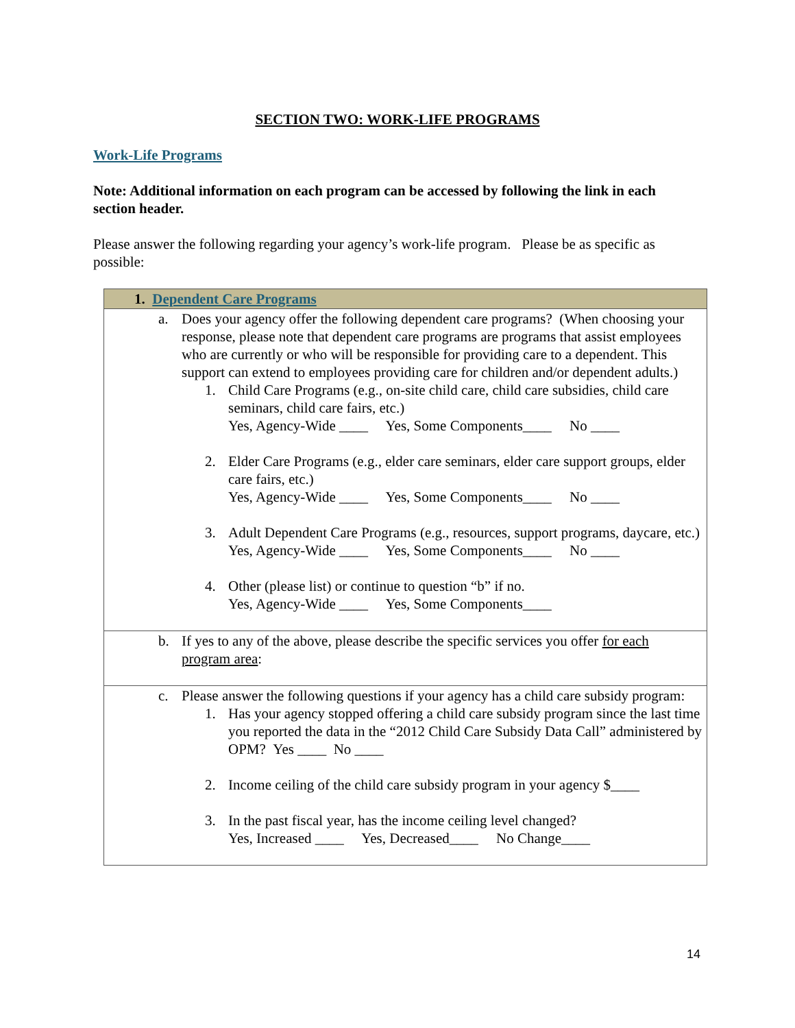SECTION TWO: WORK-LIFE PROGRAMS
Work-Life Programs
Note: Additional information on each program can be accessed by following the link in each section header.
Please answer the following regarding your agency’s work-life program. Please be as specific as possible:
| 1. Dependent Care Programs |
| --- |
| a. Does your agency offer the following dependent care programs? (When choosing your response, please note that dependent care programs are programs that assist employees who are currently or who will be responsible for providing care to a dependent. This support can extend to employees providing care for children and/or dependent adults.) 1. Child Care Programs (e.g., on-site child care, child care subsidies, child care seminars, child care fairs, etc.) Yes, Agency-Wide ____ Yes, Some Components____ No ____ 2. Elder Care Programs (e.g., elder care seminars, elder care support groups, elder care fairs, etc.) Yes, Agency-Wide ____ Yes, Some Components____ No ____ 3. Adult Dependent Care Programs (e.g., resources, support programs, daycare, etc.) Yes, Agency-Wide ____ Yes, Some Components____ No ____ 4. Other (please list) or continue to question “b” if no. Yes, Agency-Wide ____ Yes, Some Components____ |
| b. If yes to any of the above, please describe the specific services you offer for each program area : |
| c. Please answer the following questions if your agency has a child care subsidy program: 1. Has your agency stopped offering a child care subsidy program since the last time you reported the data in the “2012 Child Care Subsidy Data Call” administered by OPM? Yes ____ No ____ 2. Income ceiling of the child care subsidy program in your agency $____ 3. In the past fiscal year, has the income ceiling level changed? Yes, Increased ____ Yes, Decreased____ No Change____ |
14